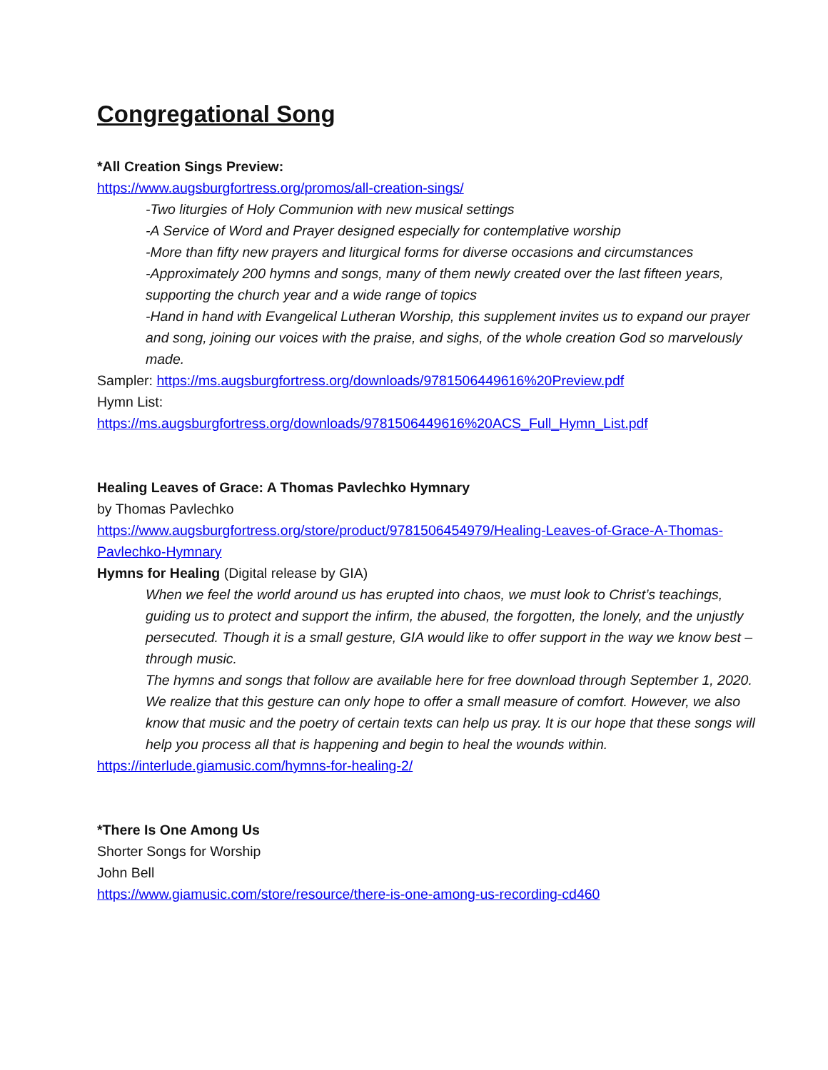Congregational Song
*All Creation Sings Preview:
https://www.augsburgfortress.org/promos/all-creation-sings/
-Two liturgies of Holy Communion with new musical settings
-A Service of Word and Prayer designed especially for contemplative worship
-More than fifty new prayers and liturgical forms for diverse occasions and circumstances
-Approximately 200 hymns and songs, many of them newly created over the last fifteen years, supporting the church year and a wide range of topics
-Hand in hand with Evangelical Lutheran Worship, this supplement invites us to expand our prayer and song, joining our voices with the praise, and sighs, of the whole creation God so marvelously made.
Sampler: https://ms.augsburgfortress.org/downloads/9781506449616%20Preview.pdf
Hymn List:
https://ms.augsburgfortress.org/downloads/9781506449616%20ACS_Full_Hymn_List.pdf
Healing Leaves of Grace: A Thomas Pavlechko Hymnary
by Thomas Pavlechko
https://www.augsburgfortress.org/store/product/9781506454979/Healing-Leaves-of-Grace-A-Thomas-Pavlechko-Hymnary
Hymns for Healing (Digital release by GIA)
When we feel the world around us has erupted into chaos, we must look to Christ’s teachings, guiding us to protect and support the infirm, the abused, the forgotten, the lonely, and the unjustly persecuted. Though it is a small gesture, GIA would like to offer support in the way we know best – through music.
The hymns and songs that follow are available here for free download through September 1, 2020. We realize that this gesture can only hope to offer a small measure of comfort. However, we also know that music and the poetry of certain texts can help us pray. It is our hope that these songs will help you process all that is happening and begin to heal the wounds within.
https://interlude.giamusic.com/hymns-for-healing-2/
*There Is One Among Us
Shorter Songs for Worship
John Bell
https://www.giamusic.com/store/resource/there-is-one-among-us-recording-cd460